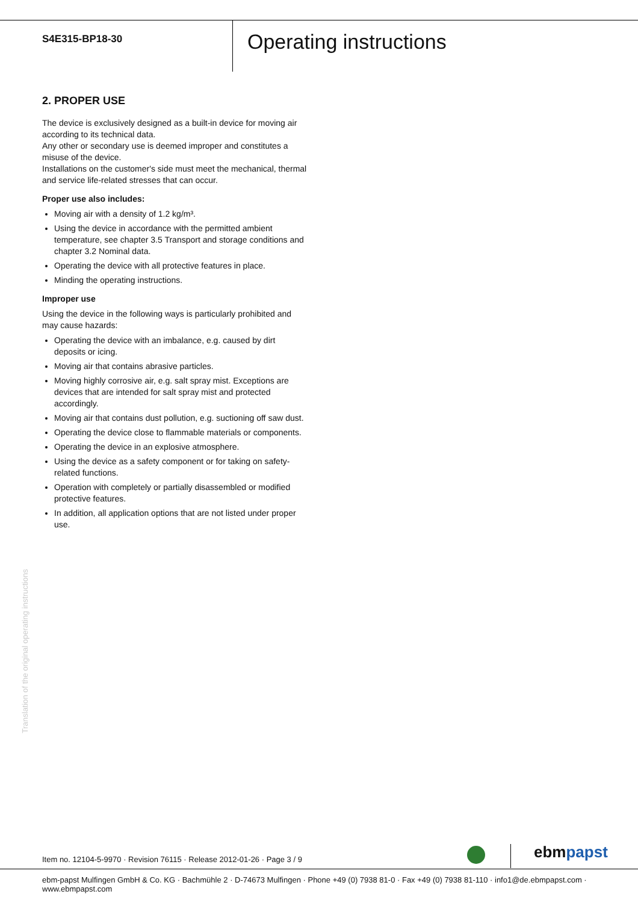S4E315-BP18-30
Operating instructions
2. PROPER USE
The device is exclusively designed as a built-in device for moving air according to its technical data.
Any other or secondary use is deemed improper and constitutes a misuse of the device.
Installations on the customer's side must meet the mechanical, thermal and service life-related stresses that can occur.
Proper use also includes:
Moving air with a density of 1.2 kg/m³.
Using the device in accordance with the permitted ambient temperature, see chapter 3.5 Transport and storage conditions and chapter 3.2 Nominal data.
Operating the device with all protective features in place.
Minding the operating instructions.
Improper use
Using the device in the following ways is particularly prohibited and may cause hazards:
Operating the device with an imbalance, e.g. caused by dirt deposits or icing.
Moving air that contains abrasive particles.
Moving highly corrosive air, e.g. salt spray mist. Exceptions are devices that are intended for salt spray mist and protected accordingly.
Moving air that contains dust pollution, e.g. suctioning off saw dust.
Operating the device close to flammable materials or components.
Operating the device in an explosive atmosphere.
Using the device as a safety component or for taking on safety-related functions.
Operation with completely or partially disassembled or modified protective features.
In addition, all application options that are not listed under proper use.
Translation of the original operating instructions
Item no. 12104-5-9970 · Revision 76115 · Release 2012-01-26 · Page 3 / 9
ebmpapst
ebm-papst Mulfingen GmbH & Co. KG · Bachmühle 2 · D-74673 Mulfingen · Phone +49 (0) 7938 81-0 · Fax +49 (0) 7938 81-110 · info1@de.ebmpapst.com · www.ebmpapst.com